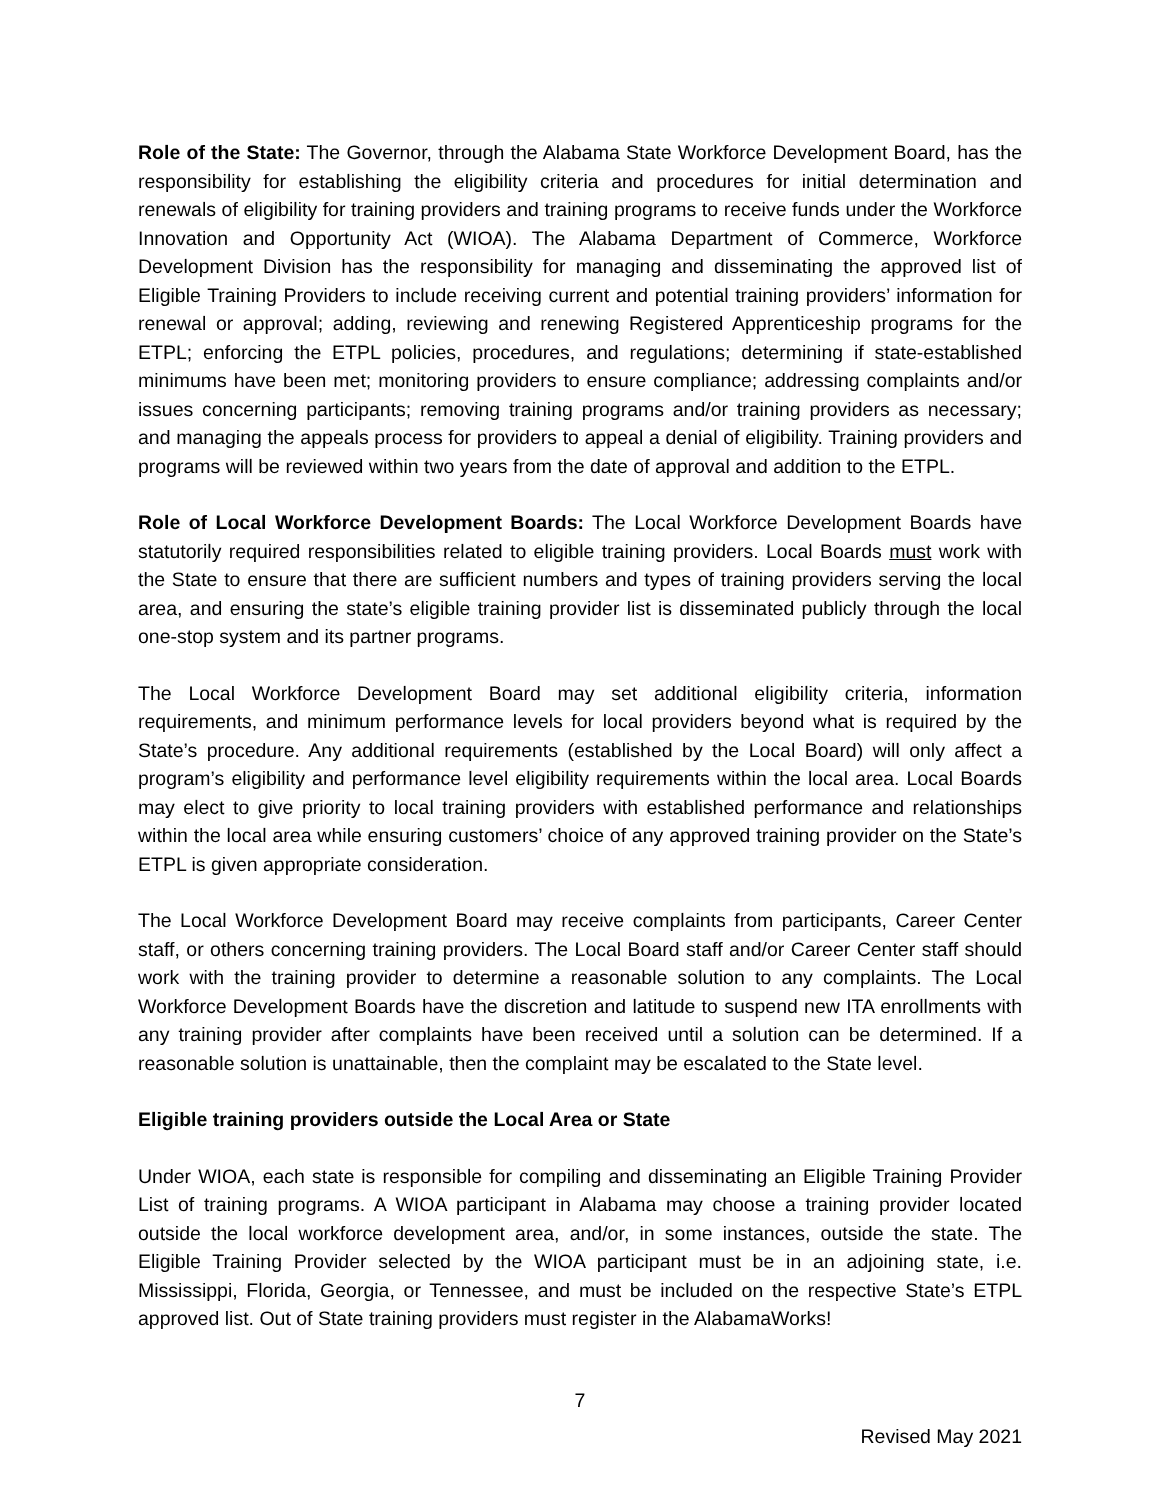Role of the State: The Governor, through the Alabama State Workforce Development Board, has the responsibility for establishing the eligibility criteria and procedures for initial determination and renewals of eligibility for training providers and training programs to receive funds under the Workforce Innovation and Opportunity Act (WIOA). The Alabama Department of Commerce, Workforce Development Division has the responsibility for managing and disseminating the approved list of Eligible Training Providers to include receiving current and potential training providers’ information for renewal or approval; adding, reviewing and renewing Registered Apprenticeship programs for the ETPL; enforcing the ETPL policies, procedures, and regulations; determining if state-established minimums have been met; monitoring providers to ensure compliance; addressing complaints and/or issues concerning participants; removing training programs and/or training providers as necessary; and managing the appeals process for providers to appeal a denial of eligibility. Training providers and programs will be reviewed within two years from the date of approval and addition to the ETPL.
Role of Local Workforce Development Boards: The Local Workforce Development Boards have statutorily required responsibilities related to eligible training providers. Local Boards must work with the State to ensure that there are sufficient numbers and types of training providers serving the local area, and ensuring the state’s eligible training provider list is disseminated publicly through the local one-stop system and its partner programs.
The Local Workforce Development Board may set additional eligibility criteria, information requirements, and minimum performance levels for local providers beyond what is required by the State’s procedure. Any additional requirements (established by the Local Board) will only affect a program’s eligibility and performance level eligibility requirements within the local area. Local Boards may elect to give priority to local training providers with established performance and relationships within the local area while ensuring customers’ choice of any approved training provider on the State’s ETPL is given appropriate consideration.
The Local Workforce Development Board may receive complaints from participants, Career Center staff, or others concerning training providers. The Local Board staff and/or Career Center staff should work with the training provider to determine a reasonable solution to any complaints. The Local Workforce Development Boards have the discretion and latitude to suspend new ITA enrollments with any training provider after complaints have been received until a solution can be determined. If a reasonable solution is unattainable, then the complaint may be escalated to the State level.
Eligible training providers outside the Local Area or State
Under WIOA, each state is responsible for compiling and disseminating an Eligible Training Provider List of training programs. A WIOA participant in Alabama may choose a training provider located outside the local workforce development area, and/or, in some instances, outside the state. The Eligible Training Provider selected by the WIOA participant must be in an adjoining state, i.e. Mississippi, Florida, Georgia, or Tennessee, and must be included on the respective State’s ETPL approved list. Out of State training providers must register in the AlabamaWorks!
7
Revised May 2021